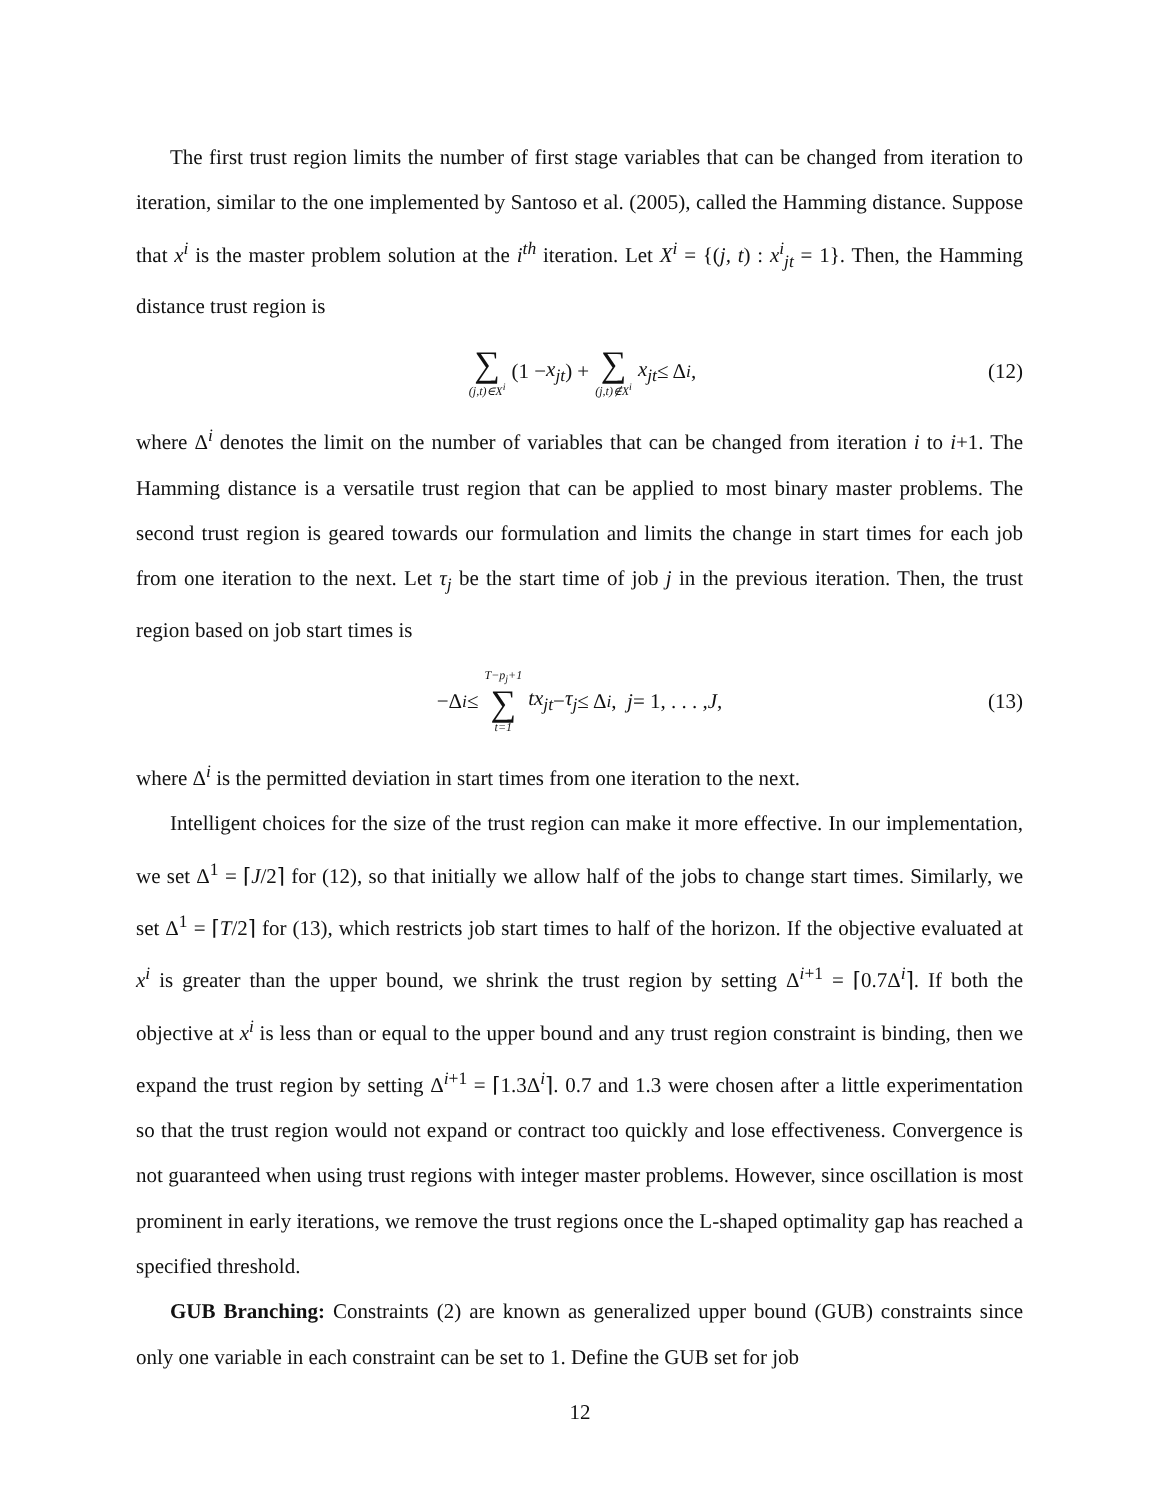The first trust region limits the number of first stage variables that can be changed from iteration to iteration, similar to the one implemented by Santoso et al. (2005), called the Hamming distance. Suppose that x<sup>i</sup> is the master problem solution at the i<sup>th</sup> iteration. Let X<sup>i</sup> = {(j, t) : x<sup>i</sup><sub>jt</sub> = 1}. Then, the Hamming distance trust region is
∑ (j,t)∈X<sup>i</sup> (1 − x<sub>jt</sub>) + ∑ (j,t)∉X<sup>i</sup> x<sub>jt</sub> ≤ Δ<sup>i</sup>, (12)
where Δ<sup>i</sup> denotes the limit on the number of variables that can be changed from iteration i to i+1. The Hamming distance is a versatile trust region that can be applied to most binary master problems. The second trust region is geared towards our formulation and limits the change in start times for each job from one iteration to the next. Let τ<sub>j</sub> be the start time of job j in the previous iteration. Then, the trust region based on job start times is
−Δ<sup>i</sup> ≤ T−p<sub>j</sub>+1 ∑ t=1 tx<sub>jt</sub> − τ<sub>j</sub> ≤ Δ<sup>i</sup>, j = 1, . . . , J, (13)
where Δ<sup>i</sup> is the permitted deviation in start times from one iteration to the next.
Intelligent choices for the size of the trust region can make it more effective. In our implementation, we set Δ<sup>1</sup> = ⌈J/2⌉ for (12), so that initially we allow half of the jobs to change start times. Similarly, we set Δ<sup>1</sup> = ⌈T/2⌉ for (13), which restricts job start times to half of the horizon. If the objective evaluated at x<sup>i</sup> is greater than the upper bound, we shrink the trust region by setting Δ<sup>i+1</sup> = ⌈0.7Δ<sup>i</sup>⌉. If both the objective at x<sup>i</sup> is less than or equal to the upper bound and any trust region constraint is binding, then we expand the trust region by setting Δ<sup>i+1</sup> = ⌈1.3Δ<sup>i</sup>⌉. 0.7 and 1.3 were chosen after a little experimentation so that the trust region would not expand or contract too quickly and lose effectiveness. Convergence is not guaranteed when using trust regions with integer master problems. However, since oscillation is most prominent in early iterations, we remove the trust regions once the L-shaped optimality gap has reached a specified threshold.
GUB Branching: Constraints (2) are known as generalized upper bound (GUB) constraints since only one variable in each constraint can be set to 1. Define the GUB set for job
12